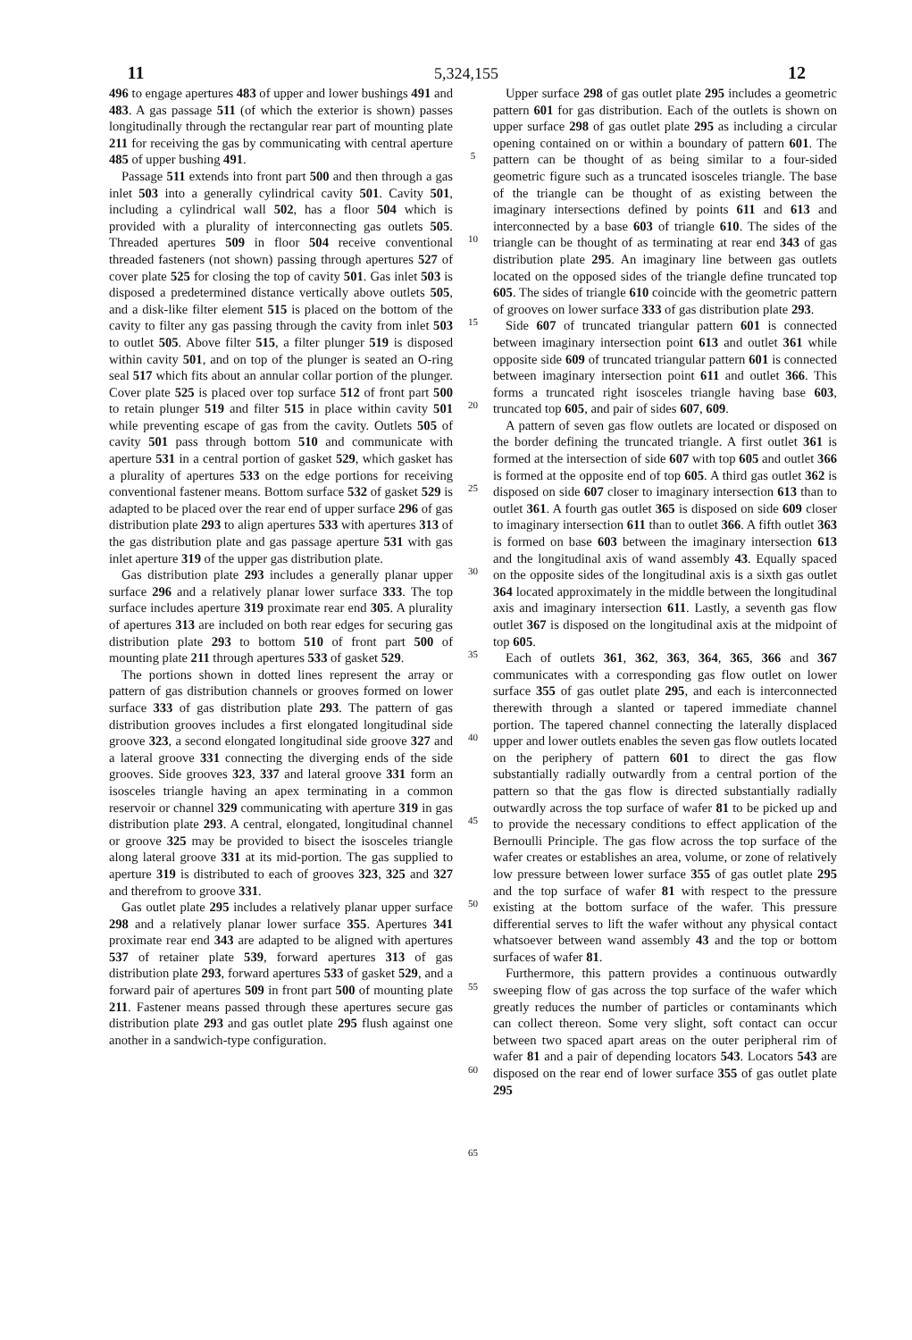11 5,324,155 12
496 to engage apertures 483 of upper and lower bushings 491 and 483. A gas passage 511 (of which the exterior is shown) passes longitudinally through the rectangular rear part of mounting plate 211 for receiving the gas by communicating with central aperture 485 of upper bushing 491.
Passage 511 extends into front part 500 and then through a gas inlet 503 into a generally cylindrical cavity 501. Cavity 501, including a cylindrical wall 502, has a floor 504 which is provided with a plurality of interconnecting gas outlets 505. Threaded apertures 509 in floor 504 receive conventional threaded fasteners (not shown) passing through apertures 527 of cover plate 525 for closing the top of cavity 501. Gas inlet 503 is disposed a predetermined distance vertically above outlets 505, and a disk-like filter element 515 is placed on the bottom of the cavity to filter any gas passing through the cavity from inlet 503 to outlet 505. Above filter 515, a filter plunger 519 is disposed within cavity 501, and on top of the plunger is seated an O-ring seal 517 which fits about an annular collar portion of the plunger. Cover plate 525 is placed over top surface 512 of front part 500 to retain plunger 519 and filter 515 in place within cavity 501 while preventing escape of gas from the cavity. Outlets 505 of cavity 501 pass through bottom 510 and communicate with aperture 531 in a central portion of gasket 529, which gasket has a plurality of apertures 533 on the edge portions for receiving conventional fastener means. Bottom surface 532 of gasket 529 is adapted to be placed over the rear end of upper surface 296 of gas distribution plate 293 to align apertures 533 with apertures 313 of the gas distribution plate and gas passage aperture 531 with gas inlet aperture 319 of the upper gas distribution plate.
Gas distribution plate 293 includes a generally planar upper surface 296 and a relatively planar lower surface 333. The top surface includes aperture 319 proximate rear end 305. A plurality of apertures 313 are included on both rear edges for securing gas distribution plate 293 to bottom 510 of front part 500 of mounting plate 211 through apertures 533 of gasket 529.
The portions shown in dotted lines represent the array or pattern of gas distribution channels or grooves formed on lower surface 333 of gas distribution plate 293. The pattern of gas distribution grooves includes a first elongated longitudinal side groove 323, a second elongated longitudinal side groove 327 and a lateral groove 331 connecting the diverging ends of the side grooves. Side grooves 323, 337 and lateral groove 331 form an isosceles triangle having an apex terminating in a common reservoir or channel 329 communicating with aperture 319 in gas distribution plate 293. A central, elongated, longitudinal channel or groove 325 may be provided to bisect the isosceles triangle along lateral groove 331 at its mid-portion. The gas supplied to aperture 319 is distributed to each of grooves 323, 325 and 327 and therefrom to groove 331.
Gas outlet plate 295 includes a relatively planar upper surface 298 and a relatively planar lower surface 355. Apertures 341 proximate rear end 343 are adapted to be aligned with apertures 537 of retainer plate 539, forward apertures 313 of gas distribution plate 293, forward apertures 533 of gasket 529, and a forward pair of apertures 509 in front part 500 of mounting plate 211. Fastener means passed through these apertures secure gas distribution plate 293 and gas outlet plate 295 flush against one another in a sandwich-type configuration.
5
10
15
20
25
30
35
40
45
50
55
60
65
Upper surface 298 of gas outlet plate 295 includes a geometric pattern 601 for gas distribution. Each of the outlets is shown on upper surface 298 of gas outlet plate 295 as including a circular opening contained on or within a boundary of pattern 601. The pattern can be thought of as being similar to a four-sided geometric figure such as a truncated isosceles triangle. The base of the triangle can be thought of as existing between the imaginary intersections defined by points 611 and 613 and interconnected by a base 603 of triangle 610. The sides of the triangle can be thought of as terminating at rear end 343 of gas distribution plate 295. An imaginary line between gas outlets located on the opposed sides of the triangle define truncated top 605. The sides of triangle 610 coincide with the geometric pattern of grooves on lower surface 333 of gas distribution plate 293.
Side 607 of truncated triangular pattern 601 is connected between imaginary intersection point 613 and outlet 361 while opposite side 609 of truncated triangular pattern 601 is connected between imaginary intersection point 611 and outlet 366. This forms a truncated right isosceles triangle having base 603, truncated top 605, and pair of sides 607, 609.
A pattern of seven gas flow outlets are located or disposed on the border defining the truncated triangle. A first outlet 361 is formed at the intersection of side 607 with top 605 and outlet 366 is formed at the opposite end of top 605. A third gas outlet 362 is disposed on side 607 closer to imaginary intersection 613 than to outlet 361. A fourth gas outlet 365 is disposed on side 609 closer to imaginary intersection 611 than to outlet 366. A fifth outlet 363 is formed on base 603 between the imaginary intersection 613 and the longitudinal axis of wand assembly 43. Equally spaced on the opposite sides of the longitudinal axis is a sixth gas outlet 364 located approximately in the middle between the longitudinal axis and imaginary intersection 611. Lastly, a seventh gas flow outlet 367 is disposed on the longitudinal axis at the midpoint of top 605.
Each of outlets 361, 362, 363, 364, 365, 366 and 367 communicates with a corresponding gas flow outlet on lower surface 355 of gas outlet plate 295, and each is interconnected therewith through a slanted or tapered immediate channel portion. The tapered channel connecting the laterally displaced upper and lower outlets enables the seven gas flow outlets located on the periphery of pattern 601 to direct the gas flow substantially radially outwardly from a central portion of the pattern so that the gas flow is directed substantially radially outwardly across the top surface of wafer 81 to be picked up and to provide the necessary conditions to effect application of the Bernoulli Principle. The gas flow across the top surface of the wafer creates or establishes an area, volume, or zone of relatively low pressure between lower surface 355 of gas outlet plate 295 and the top surface of wafer 81 with respect to the pressure existing at the bottom surface of the wafer. This pressure differential serves to lift the wafer without any physical contact whatsoever between wand assembly 43 and the top or bottom surfaces of wafer 81.
Furthermore, this pattern provides a continuous outwardly sweeping flow of gas across the top surface of the wafer which greatly reduces the number of particles or contaminants which can collect thereon. Some very slight, soft contact can occur between two spaced apart areas on the outer peripheral rim of wafer 81 and a pair of depending locators 543. Locators 543 are disposed on the rear end of lower surface 355 of gas outlet plate 295